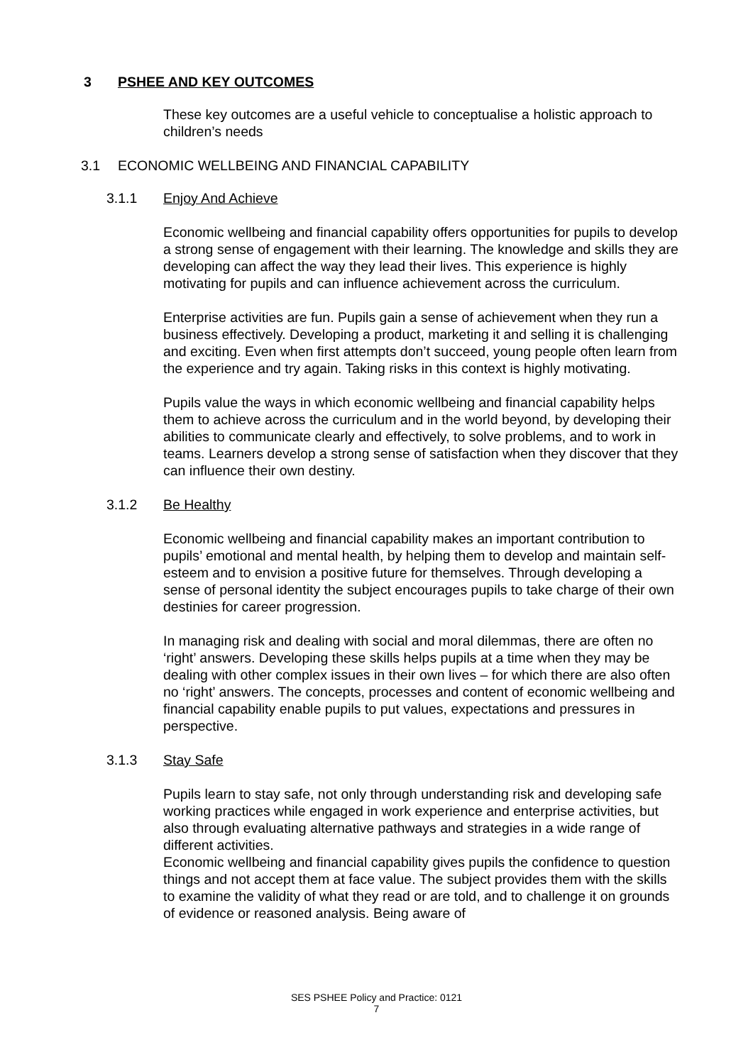3 PSHEE AND KEY OUTCOMES
These key outcomes are a useful vehicle to conceptualise a holistic approach to children’s needs
3.1 ECONOMIC WELLBEING AND FINANCIAL CAPABILITY
3.1.1 Enjoy And Achieve
Economic wellbeing and financial capability offers opportunities for pupils to develop a strong sense of engagement with their learning. The knowledge and skills they are developing can affect the way they lead their lives. This experience is highly motivating for pupils and can influence achievement across the curriculum.
Enterprise activities are fun. Pupils gain a sense of achievement when they run a business effectively. Developing a product, marketing it and selling it is challenging and exciting. Even when first attempts don’t succeed, young people often learn from the experience and try again. Taking risks in this context is highly motivating.
Pupils value the ways in which economic wellbeing and financial capability helps them to achieve across the curriculum and in the world beyond, by developing their abilities to communicate clearly and effectively, to solve problems, and to work in teams. Learners develop a strong sense of satisfaction when they discover that they can influence their own destiny.
3.1.2 Be Healthy
Economic wellbeing and financial capability makes an important contribution to pupils’ emotional and mental health, by helping them to develop and maintain self-esteem and to envision a positive future for themselves. Through developing a sense of personal identity the subject encourages pupils to take charge of their own destinies for career progression.
In managing risk and dealing with social and moral dilemmas, there are often no ‘right’ answers. Developing these skills helps pupils at a time when they may be dealing with other complex issues in their own lives – for which there are also often no ‘right’ answers. The concepts, processes and content of economic wellbeing and financial capability enable pupils to put values, expectations and pressures in perspective.
3.1.3 Stay Safe
Pupils learn to stay safe, not only through understanding risk and developing safe working practices while engaged in work experience and enterprise activities, but also through evaluating alternative pathways and strategies in a wide range of different activities.
Economic wellbeing and financial capability gives pupils the confidence to question things and not accept them at face value. The subject provides them with the skills to examine the validity of what they read or are told, and to challenge it on grounds of evidence or reasoned analysis. Being aware of
SES PSHEE Policy and Practice: 0121
7